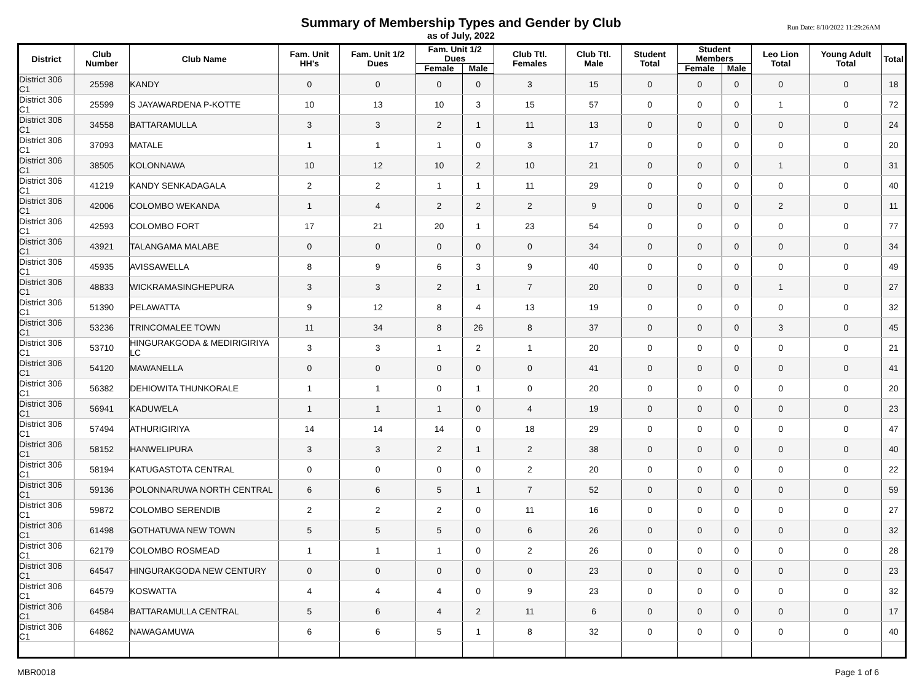Summary of Membership Types and Gender by Club
as of July, 2022
Run Date: 8/10/2022 11:29:26AM
| District | Club Number | Club Name | Fam. Unit HH's | Fam. Unit 1/2 Dues | Fam. Unit 1/2 Dues | | Club Ttl. Females | Club Ttl. Male | Student Total | Student Members | | Leo Lion Total | Young Adult Total | Total |
| --- | --- | --- | --- | --- | --- | --- | --- | --- | --- | --- | --- | --- | --- | --- |
| | | | | | Female | Male | | | | Female | Male | | | |
| District 306 C1 | 25598 | KANDY | 0 | 0 | 0 | 0 | 3 | 15 | 0 | 0 | 0 | 0 | 0 | 18 |
| District 306 C1 | 25599 | S JAYAWARDENA P-KOTTE | 10 | 13 | 10 | 3 | 15 | 57 | 0 | 0 | 0 | 1 | 0 | 72 |
| District 306 C1 | 34558 | BATTARAMULLA | 3 | 3 | 2 | 1 | 11 | 13 | 0 | 0 | 0 | 0 | 0 | 24 |
| District 306 C1 | 37093 | MATALE | 1 | 1 | 1 | 0 | 3 | 17 | 0 | 0 | 0 | 0 | 0 | 20 |
| District 306 C1 | 38505 | KOLONNAWA | 10 | 12 | 10 | 2 | 10 | 21 | 0 | 0 | 0 | 1 | 0 | 31 |
| District 306 C1 | 41219 | KANDY SENKADAGALA | 2 | 2 | 1 | 1 | 11 | 29 | 0 | 0 | 0 | 0 | 0 | 40 |
| District 306 C1 | 42006 | COLOMBO WEKANDA | 1 | 4 | 2 | 2 | 2 | 9 | 0 | 0 | 0 | 2 | 0 | 11 |
| District 306 C1 | 42593 | COLOMBO FORT | 17 | 21 | 20 | 1 | 23 | 54 | 0 | 0 | 0 | 0 | 0 | 77 |
| District 306 C1 | 43921 | TALANGAMA MALABE | 0 | 0 | 0 | 0 | 0 | 34 | 0 | 0 | 0 | 0 | 0 | 34 |
| District 306 C1 | 45935 | AVISSAWELLA | 8 | 9 | 6 | 3 | 9 | 40 | 0 | 0 | 0 | 0 | 0 | 49 |
| District 306 C1 | 48833 | WICKRAMASINGHEPURA | 3 | 3 | 2 | 1 | 7 | 20 | 0 | 0 | 0 | 1 | 0 | 27 |
| District 306 C1 | 51390 | PELAWATTA | 9 | 12 | 8 | 4 | 13 | 19 | 0 | 0 | 0 | 0 | 0 | 32 |
| District 306 C1 | 53236 | TRINCOMALEE TOWN | 11 | 34 | 8 | 26 | 8 | 37 | 0 | 0 | 0 | 3 | 0 | 45 |
| District 306 C1 | 53710 | HINGURAKGODA & MEDIRIGIRIYA LC | 3 | 3 | 1 | 2 | 1 | 20 | 0 | 0 | 0 | 0 | 0 | 21 |
| District 306 C1 | 54120 | MAWANELLA | 0 | 0 | 0 | 0 | 0 | 41 | 0 | 0 | 0 | 0 | 0 | 41 |
| District 306 C1 | 56382 | DEHIOWITA THUNKORALE | 1 | 1 | 0 | 1 | 0 | 20 | 0 | 0 | 0 | 0 | 0 | 20 |
| District 306 C1 | 56941 | KADUWELA | 1 | 1 | 1 | 0 | 4 | 19 | 0 | 0 | 0 | 0 | 0 | 23 |
| District 306 C1 | 57494 | ATHURIGIRIYA | 14 | 14 | 14 | 0 | 18 | 29 | 0 | 0 | 0 | 0 | 0 | 47 |
| District 306 C1 | 58152 | HANWELIPURA | 3 | 3 | 2 | 1 | 2 | 38 | 0 | 0 | 0 | 0 | 0 | 40 |
| District 306 C1 | 58194 | KATUGASTOTA CENTRAL | 0 | 0 | 0 | 0 | 2 | 20 | 0 | 0 | 0 | 0 | 0 | 22 |
| District 306 C1 | 59136 | POLONNARUWA NORTH CENTRAL | 6 | 6 | 5 | 1 | 7 | 52 | 0 | 0 | 0 | 0 | 0 | 59 |
| District 306 C1 | 59872 | COLOMBO SERENDIB | 2 | 2 | 2 | 0 | 11 | 16 | 0 | 0 | 0 | 0 | 0 | 27 |
| District 306 C1 | 61498 | GOTHATUWA NEW TOWN | 5 | 5 | 5 | 0 | 6 | 26 | 0 | 0 | 0 | 0 | 0 | 32 |
| District 306 C1 | 62179 | COLOMBO ROSMEAD | 1 | 1 | 1 | 0 | 2 | 26 | 0 | 0 | 0 | 0 | 0 | 28 |
| District 306 C1 | 64547 | HINGURAKGODA NEW CENTURY | 0 | 0 | 0 | 0 | 0 | 23 | 0 | 0 | 0 | 0 | 0 | 23 |
| District 306 C1 | 64579 | KOSWATTA | 4 | 4 | 4 | 0 | 9 | 23 | 0 | 0 | 0 | 0 | 0 | 32 |
| District 306 C1 | 64584 | BATTARAMULLA CENTRAL | 5 | 6 | 4 | 2 | 11 | 6 | 0 | 0 | 0 | 0 | 0 | 17 |
| District 306 C1 | 64862 | NAWAGAMUWA | 6 | 6 | 5 | 1 | 8 | 32 | 0 | 0 | 0 | 0 | 0 | 40 |
MBR0018 Page 1 of 6